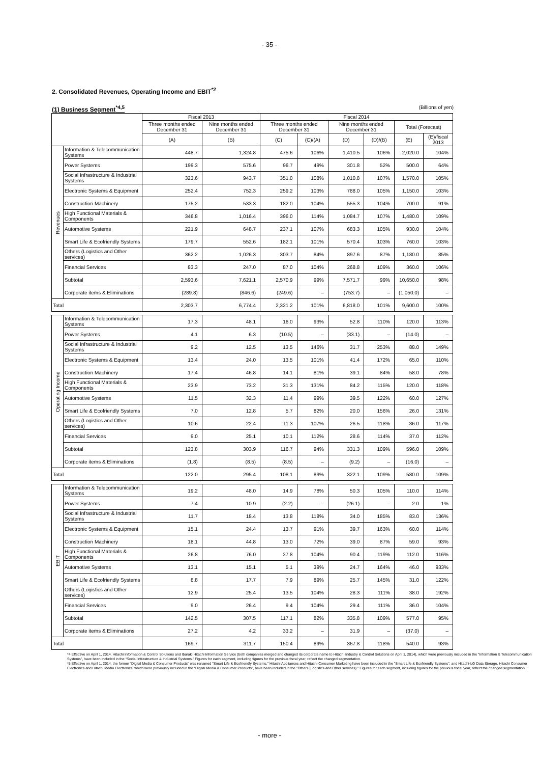- 35 -
2. Consolidated Revenues, Operating Income and EBIT<sup>*2</sup>
(1) Business Segment<sup>*4,5</sup> (Billions of yen)
| | | Fiscal 2013 | | Fiscal 2014 | | | | | |
| --- | --- | --- | --- | --- | --- | --- | --- | --- | --- |
| | | Three months ended December 31 | Nine months ended December 31 | Three months ended December 31 | | Nine months ended December 31 | | Total (Forecast) | |
| | | (A) | (B) | (C) | (C)/(A) | (D) | (D)/(B) | (E) | (E)/fiscal 2013 |
| Revenues | Information & Telecommunication Systems | 448.7 | 1,324.8 | 475.6 | 106% | 1,410.5 | 106% | 2,020.0 | 104% |
| | Power Systems | 199.3 | 575.6 | 96.7 | 49% | 301.8 | 52% | 500.0 | 64% |
| | Social Infrastructure & Industrial Systems | 323.6 | 943.7 | 351.0 | 108% | 1,010.8 | 107% | 1,570.0 | 105% |
| | Electronic Systems & Equipment | 252.4 | 752.3 | 259.2 | 103% | 788.0 | 105% | 1,150.0 | 103% |
| | Construction Machinery | 175.2 | 533.3 | 182.0 | 104% | 555.3 | 104% | 700.0 | 91% |
| | High Functional Materials & Components | 346.8 | 1,016.4 | 396.0 | 114% | 1,084.7 | 107% | 1,480.0 | 109% |
| | Automotive Systems | 221.9 | 648.7 | 237.1 | 107% | 683.3 | 105% | 930.0 | 104% |
| | Smart Life & Ecofriendly Systems | 179.7 | 552.6 | 182.1 | 101% | 570.4 | 103% | 760.0 | 103% |
| | Others (Logistics and Other services) | 362.2 | 1,026.3 | 303.7 | 84% | 897.6 | 87% | 1,180.0 | 85% |
| | Financial Services | 83.3 | 247.0 | 87.0 | 104% | 268.8 | 109% | 360.0 | 106% |
| | Subtotal | 2,593.6 | 7,621.1 | 2,570.9 | 99% | 7,571.7 | 99% | 10,650.0 | 98% |
| | Corporate items & Eliminations | (289.8) | (846.6) | (249.6) | – | (753.7) | – | (1,050.0) | – |
| Total | | 2,303.7 | 6,774.4 | 2,321.2 | 101% | 6,818.0 | 101% | 9,600.0 | 100% |
| Operating Income | Information & Telecommunication Systems | 17.3 | 48.1 | 16.0 | 93% | 52.8 | 110% | 120.0 | 113% |
| | Power Systems | 4.1 | 6.3 | (10.5) | – | (33.1) | – | (14.0) | – |
| | Social Infrastructure & Industrial Systems | 9.2 | 12.5 | 13.5 | 146% | 31.7 | 253% | 88.0 | 149% |
| | Electronic Systems & Equipment | 13.4 | 24.0 | 13.5 | 101% | 41.4 | 172% | 65.0 | 110% |
| | Construction Machinery | 17.4 | 46.8 | 14.1 | 81% | 39.1 | 84% | 58.0 | 78% |
| | High Functional Materials & Components | 23.9 | 73.2 | 31.3 | 131% | 84.2 | 115% | 120.0 | 118% |
| | Automotive Systems | 11.5 | 32.3 | 11.4 | 99% | 39.5 | 122% | 60.0 | 127% |
| | Smart Life & Ecofriendly Systems | 7.0 | 12.8 | 5.7 | 82% | 20.0 | 156% | 26.0 | 131% |
| | Others (Logistics and Other services) | 10.6 | 22.4 | 11.3 | 107% | 26.5 | 118% | 36.0 | 117% |
| | Financial Services | 9.0 | 25.1 | 10.1 | 112% | 28.6 | 114% | 37.0 | 112% |
| | Subtotal | 123.8 | 303.9 | 116.7 | 94% | 331.3 | 109% | 596.0 | 109% |
| | Corporate items & Eliminations | (1.8) | (8.5) | (8.5) | – | (9.2) | – | (16.0) | – |
| Total | | 122.0 | 295.4 | 108.1 | 89% | 322.1 | 109% | 580.0 | 109% |
| EBIT | Information & Telecommunication Systems | 19.2 | 48.0 | 14.9 | 78% | 50.3 | 105% | 110.0 | 114% |
| | Power Systems | 7.4 | 10.9 | (2.2) | – | (26.1) | – | 2.0 | 1% |
| | Social Infrastructure & Industrial Systems | 11.7 | 18.4 | 13.8 | 118% | 34.0 | 185% | 83.0 | 136% |
| | Electronic Systems & Equipment | 15.1 | 24.4 | 13.7 | 91% | 39.7 | 163% | 60.0 | 114% |
| | Construction Machinery | 18.1 | 44.8 | 13.0 | 72% | 39.0 | 87% | 59.0 | 93% |
| | High Functional Materials & Components | 26.8 | 76.0 | 27.8 | 104% | 90.4 | 119% | 112.0 | 116% |
| | Automotive Systems | 13.1 | 15.1 | 5.1 | 39% | 24.7 | 164% | 46.0 | 933% |
| | Smart Life & Ecofriendly Systems | 8.8 | 17.7 | 7.9 | 89% | 25.7 | 145% | 31.0 | 122% |
| | Others (Logistics and Other services) | 12.9 | 25.4 | 13.5 | 104% | 28.3 | 111% | 38.0 | 192% |
| | Financial Services | 9.0 | 26.4 | 9.4 | 104% | 29.4 | 111% | 36.0 | 104% |
| | Subtotal | 142.5 | 307.5 | 117.1 | 82% | 335.8 | 109% | 577.0 | 95% |
| | Corporate items & Eliminations | 27.2 | 4.2 | 33.2 | – | 31.9 | – | (37.0) | – |
| Total | | 169.7 | 311.7 | 150.4 | 89% | 367.8 | 118% | 540.0 | 93% |
*4 Effective on April 1, 2014, Hitachi Information & Control Solutions and Ibaraki Hitachi Information Service (both companies merged and changed its corporate name to Hitachi Industry & Control Solutions on April 1, 2014), which were previously included in the “Information & Telecommunication Systems”, have been included in the “Social Infrastructure & Industrial Systems.” Figures for each segment, including figures for the previous fiscal year, reflect the changed segmentation.
*5 Effective on April 1, 2014, the former "Digital Media & Consumer Products" was renamed "Smart Life & Ecofriendly Systems." Hitachi Appliances and Hitachi Consumer Marketing have been included in the "Smart Life & Ecofriendly Systems", and Hitachi-LG Data Storage, Hitachi Consumer Electronics and Hitachi Media Electronics, which were previously included in the “Digital Media & Consumer Products”, have been included in the "Others (Logistics and Other services)." Figures for each segment, including figures for the previous fiscal year, reflect the changed segmentation.
- more -